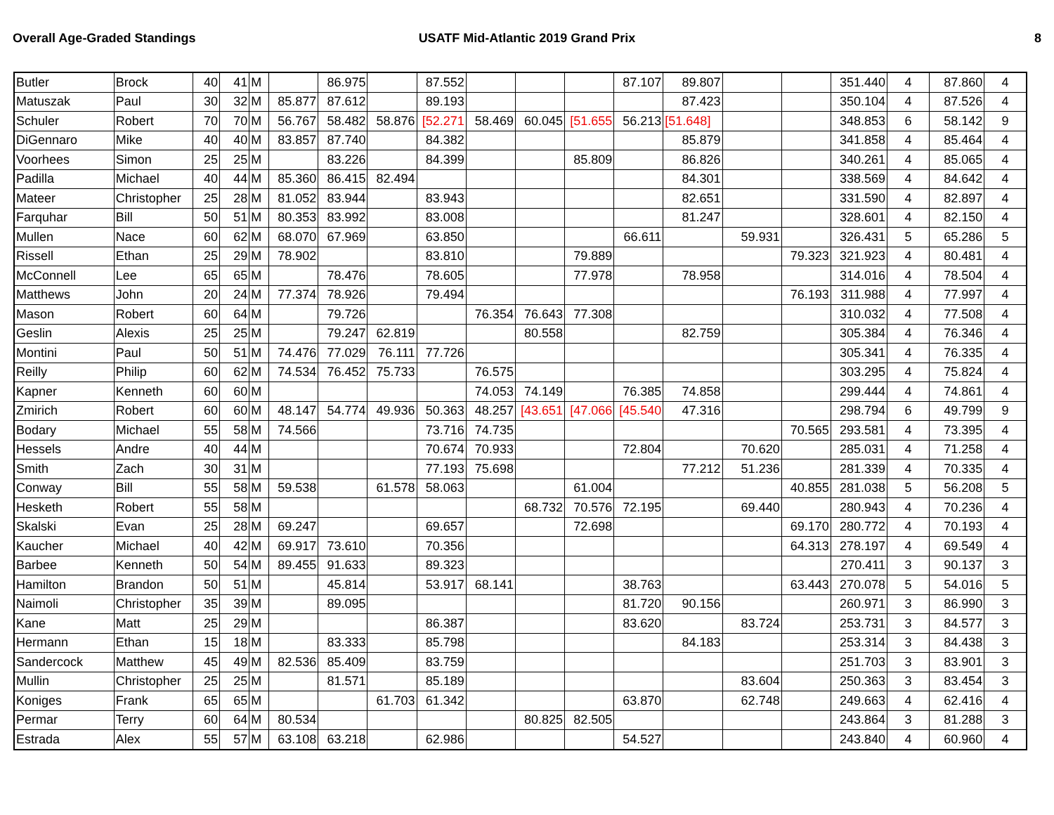Overall Age-Graded Standings USATF Mid-Atlantic 2019 Grand Prix
8
| Butler | Brock | 40 | 41 | M | | 86.975 | | 87.552 | | | | 87.107 | 89.807 | | | 351.440 | 4 | 87.860 | 4 |
| Matuszak | Paul | 30 | 32 | M | 85.877 | 87.612 | | 89.193 | | | | | 87.423 | | | 350.104 | 4 | 87.526 | 4 |
| Schuler | Robert | 70 | 70 | M | 56.767 | 58.482 | 58.876 | [52.271 | 58.469 | 60.045 | [51.655 | 56.213 | [51.648] | | | 348.853 | 6 | 58.142 | 9 |
| DiGennaro | Mike | 40 | 40 | M | 83.857 | 87.740 | | 84.382 | | | | | 85.879 | | | 341.858 | 4 | 85.464 | 4 |
| Voorhees | Simon | 25 | 25 | M | | 83.226 | | 84.399 | | | 85.809 | | 86.826 | | | 340.261 | 4 | 85.065 | 4 |
| Padilla | Michael | 40 | 44 | M | 85.360 | 86.415 | 82.494 | | | | | | 84.301 | | | 338.569 | 4 | 84.642 | 4 |
| Mateer | Christopher | 25 | 28 | M | 81.052 | 83.944 | | 83.943 | | | | | 82.651 | | | 331.590 | 4 | 82.897 | 4 |
| Farquhar | Bill | 50 | 51 | M | 80.353 | 83.992 | | 83.008 | | | | | 81.247 | | | 328.601 | 4 | 82.150 | 4 |
| Mullen | Nace | 60 | 62 | M | 68.070 | 67.969 | | 63.850 | | | | 66.611 | | 59.931 | | 326.431 | 5 | 65.286 | 5 |
| Rissell | Ethan | 25 | 29 | M | 78.902 | | | 83.810 | | | 79.889 | | | | 79.323 | 321.923 | 4 | 80.481 | 4 |
| McConnell | Lee | 65 | 65 | M | | 78.476 | | 78.605 | | | 77.978 | | 78.958 | | | 314.016 | 4 | 78.504 | 4 |
| Matthews | John | 20 | 24 | M | 77.374 | 78.926 | | 79.494 | | | | | | | 76.193 | 311.988 | 4 | 77.997 | 4 |
| Mason | Robert | 60 | 64 | M | | 79.726 | | | 76.354 | 76.643 | 77.308 | | | | | 310.032 | 4 | 77.508 | 4 |
| Geslin | Alexis | 25 | 25 | M | | 79.247 | 62.819 | | | 80.558 | | | 82.759 | | | 305.384 | 4 | 76.346 | 4 |
| Montini | Paul | 50 | 51 | M | 74.476 | 77.029 | 76.111 | 77.726 | | | | | | | | 305.341 | 4 | 76.335 | 4 |
| Reilly | Philip | 60 | 62 | M | 74.534 | 76.452 | 75.733 | | 76.575 | | | | | | | 303.295 | 4 | 75.824 | 4 |
| Kapner | Kenneth | 60 | 60 | M | | | | | 74.053 | 74.149 | | 76.385 | 74.858 | | | 299.444 | 4 | 74.861 | 4 |
| Zmirich | Robert | 60 | 60 | M | 48.147 | 54.774 | 49.936 | 50.363 | 48.257 | [43.651 | [47.066 | [45.540 | 47.316 | | | 298.794 | 6 | 49.799 | 9 |
| Bodary | Michael | 55 | 58 | M | 74.566 | | | 73.716 | 74.735 | | | | | | 70.565 | 293.581 | 4 | 73.395 | 4 |
| Hessels | Andre | 40 | 44 | M | | | | 70.674 | 70.933 | | | 72.804 | | 70.620 | | 285.031 | 4 | 71.258 | 4 |
| Smith | Zach | 30 | 31 | M | | | | 77.193 | 75.698 | | | | 77.212 | 51.236 | | 281.339 | 4 | 70.335 | 4 |
| Conway | Bill | 55 | 58 | M | 59.538 | | 61.578 | 58.063 | | | 61.004 | | | | 40.855 | 281.038 | 5 | 56.208 | 5 |
| Hesketh | Robert | 55 | 58 | M | | | | | | 68.732 | 70.576 | 72.195 | | 69.440 | | 280.943 | 4 | 70.236 | 4 |
| Skalski | Evan | 25 | 28 | M | 69.247 | | | 69.657 | | | 72.698 | | | | 69.170 | 280.772 | 4 | 70.193 | 4 |
| Kaucher | Michael | 40 | 42 | M | 69.917 | 73.610 | | 70.356 | | | | | | | 64.313 | 278.197 | 4 | 69.549 | 4 |
| Barbee | Kenneth | 50 | 54 | M | 89.455 | 91.633 | | 89.323 | | | | | | | | 270.411 | 3 | 90.137 | 3 |
| Hamilton | Brandon | 50 | 51 | M | | 45.814 | | 53.917 | 68.141 | | | 38.763 | | | 63.443 | 270.078 | 5 | 54.016 | 5 |
| Naimoli | Christopher | 35 | 39 | M | | 89.095 | | | | | | 81.720 | 90.156 | | | 260.971 | 3 | 86.990 | 3 |
| Kane | Matt | 25 | 29 | M | | | | 86.387 | | | | 83.620 | | 83.724 | | 253.731 | 3 | 84.577 | 3 |
| Hermann | Ethan | 15 | 18 | M | | 83.333 | | 85.798 | | | | | 84.183 | | | 253.314 | 3 | 84.438 | 3 |
| Sandercock | Matthew | 45 | 49 | M | 82.536 | 85.409 | | 83.759 | | | | | | | | 251.703 | 3 | 83.901 | 3 |
| Mullin | Christopher | 25 | 25 | M | | 81.571 | | 85.189 | | | | | | 83.604 | | 250.363 | 3 | 83.454 | 3 |
| Koniges | Frank | 65 | 65 | M | | | 61.703 | 61.342 | | | | 63.870 | | 62.748 | | 249.663 | 4 | 62.416 | 4 |
| Permar | Terry | 60 | 64 | M | 80.534 | | | | | 80.825 | 82.505 | | | | | 243.864 | 3 | 81.288 | 3 |
| Estrada | Alex | 55 | 57 | M | 63.108 | 63.218 | | 62.986 | | | | 54.527 | | | | 243.840 | 4 | 60.960 | 4 |